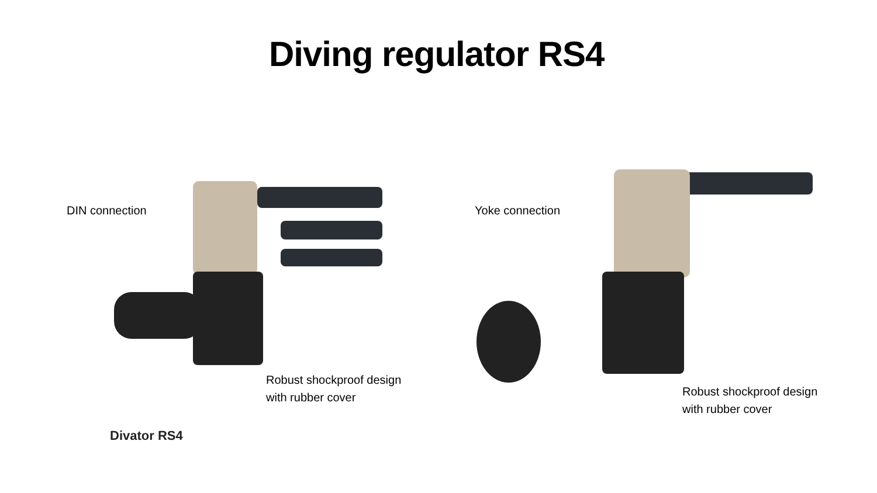Diving regulator RS4
DIN connection Yoke connection
Robust shockproof design
with rubber cover
Robust shockproof design
with rubber cover
Divator RS4